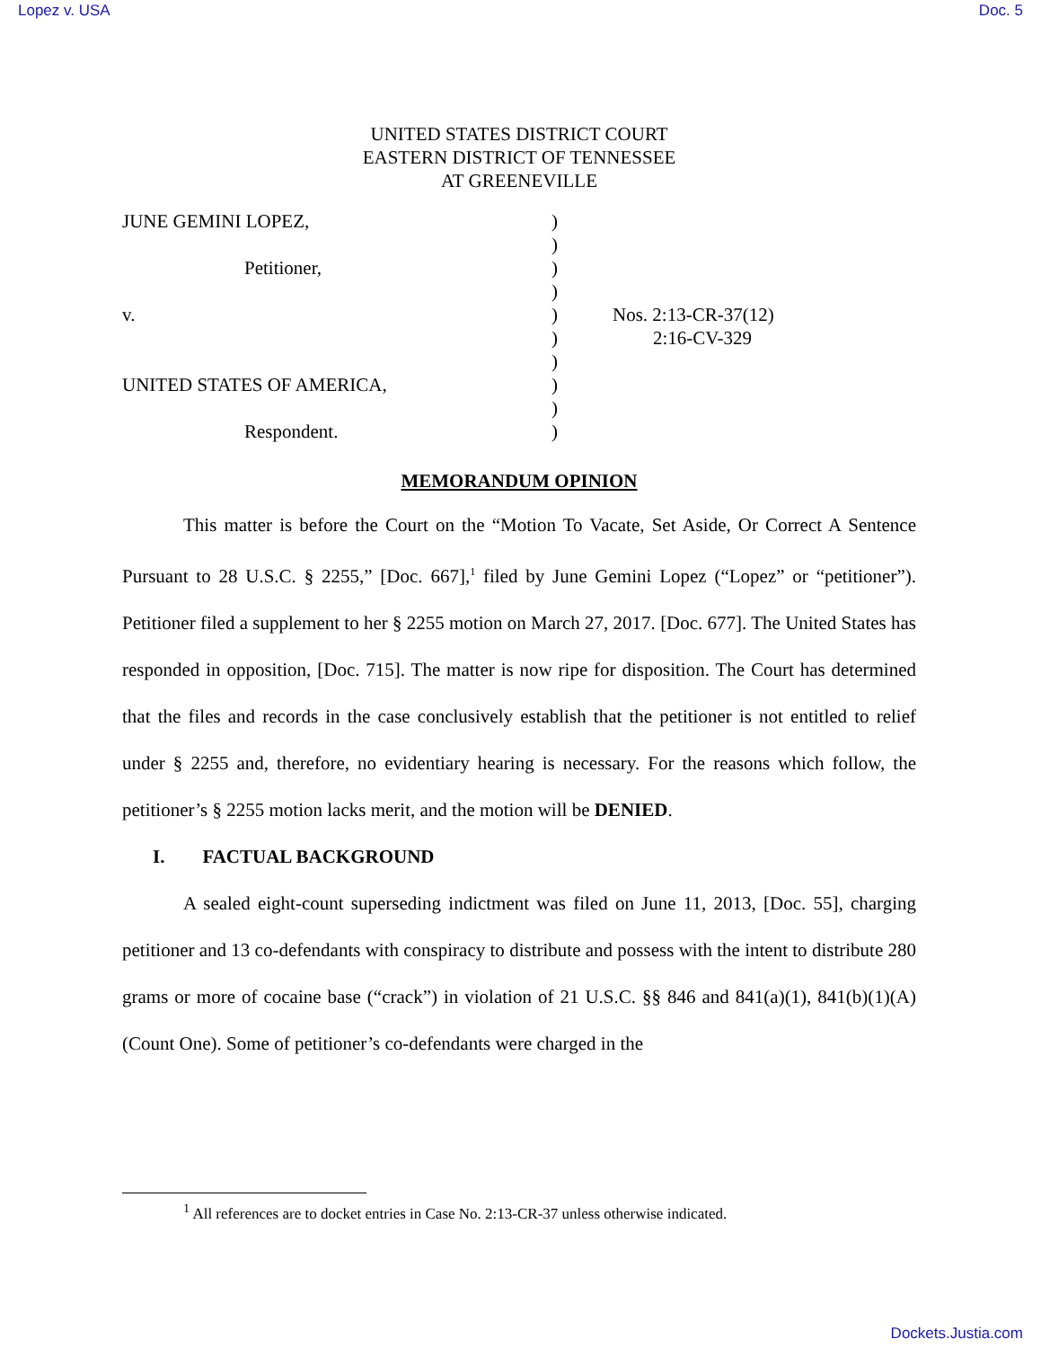Lopez v. USA Doc. 5
UNITED STATES DISTRICT COURT
EASTERN DISTRICT OF TENNESSEE
AT GREENEVILLE
| JUNE GEMINI LOPEZ, | ) | |
| | ) | |
| Petitioner, | ) | |
| | ) | |
| v. | ) | Nos. 2:13-CR-37(12) |
| | ) | 2:16-CV-329 |
| | ) | |
| UNITED STATES OF AMERICA, | ) | |
| | ) | |
| Respondent. | ) | |
MEMORANDUM OPINION
This matter is before the Court on the “Motion To Vacate, Set Aside, Or Correct A Sentence Pursuant to 28 U.S.C. § 2255,” [Doc. 667],<sup>1</sup> filed by June Gemini Lopez (“Lopez” or “petitioner”). Petitioner filed a supplement to her § 2255 motion on March 27, 2017. [Doc. 677]. The United States has responded in opposition, [Doc. 715]. The matter is now ripe for disposition. The Court has determined that the files and records in the case conclusively establish that the petitioner is not entitled to relief under § 2255 and, therefore, no evidentiary hearing is necessary. For the reasons which follow, the petitioner’s § 2255 motion lacks merit, and the motion will be DENIED.
I. FACTUAL BACKGROUND
A sealed eight-count superseding indictment was filed on June 11, 2013, [Doc. 55], charging petitioner and 13 co-defendants with conspiracy to distribute and possess with the intent to distribute 280 grams or more of cocaine base (“crack”) in violation of 21 U.S.C. §§ 846 and 841(a)(1), 841(b)(1)(A) (Count One). Some of petitioner’s co-defendants were charged in the
<sup>1</sup> All references are to docket entries in Case No. 2:13-CR-37 unless otherwise indicated.
Dockets.Justia.com